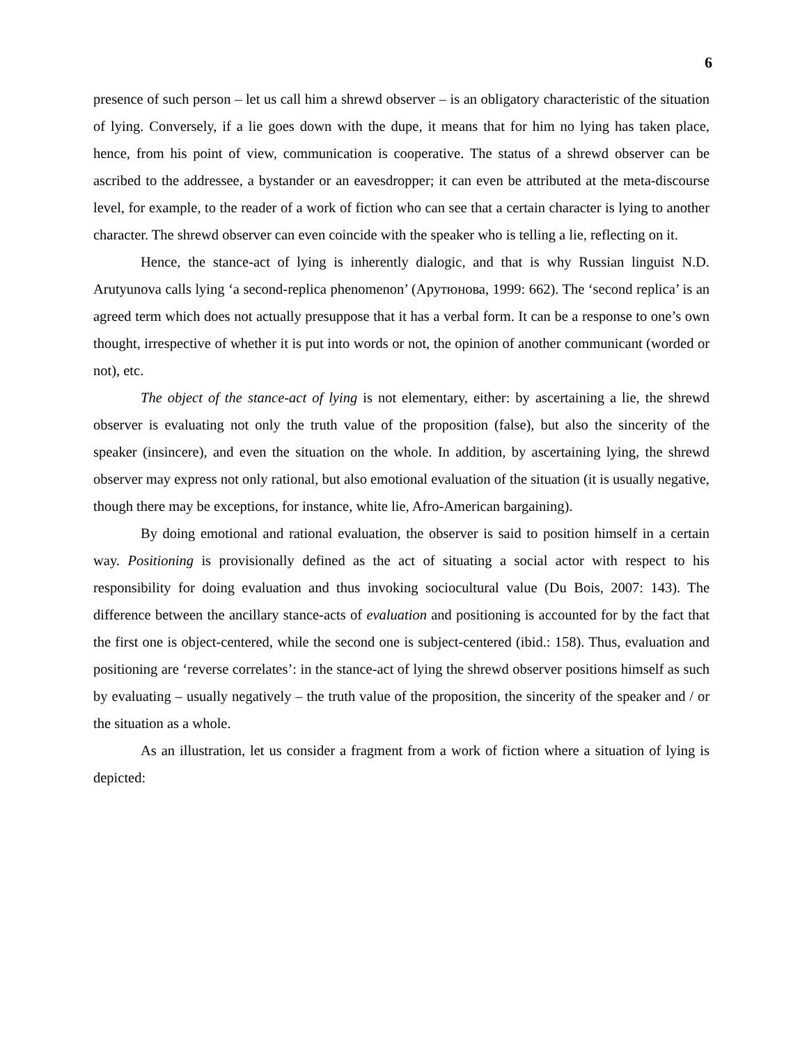6
presence of such person – let us call him a shrewd observer – is an obligatory characteristic of the situation of lying. Conversely, if a lie goes down with the dupe, it means that for him no lying has taken place, hence, from his point of view, communication is cooperative. The status of a shrewd observer can be ascribed to the addressee, a bystander or an eavesdropper; it can even be attributed at the meta-discourse level, for example, to the reader of a work of fiction who can see that a certain character is lying to another character. The shrewd observer can even coincide with the speaker who is telling a lie, reflecting on it.
Hence, the stance-act of lying is inherently dialogic, and that is why Russian linguist N.D. Arutyunova calls lying ‘a second-replica phenomenon’ (Арутюнова, 1999: 662). The ‘second replica’ is an agreed term which does not actually presuppose that it has a verbal form. It can be a response to one’s own thought, irrespective of whether it is put into words or not, the opinion of another communicant (worded or not), etc.
The object of the stance-act of lying is not elementary, either: by ascertaining a lie, the shrewd observer is evaluating not only the truth value of the proposition (false), but also the sincerity of the speaker (insincere), and even the situation on the whole. In addition, by ascertaining lying, the shrewd observer may express not only rational, but also emotional evaluation of the situation (it is usually negative, though there may be exceptions, for instance, white lie, Afro-American bargaining).
By doing emotional and rational evaluation, the observer is said to position himself in a certain way. Positioning is provisionally defined as the act of situating a social actor with respect to his responsibility for doing evaluation and thus invoking sociocultural value (Du Bois, 2007: 143). The difference between the ancillary stance-acts of evaluation and positioning is accounted for by the fact that the first one is object-centered, while the second one is subject-centered (ibid.: 158). Thus, evaluation and positioning are ‘reverse correlates’: in the stance-act of lying the shrewd observer positions himself as such by evaluating – usually negatively – the truth value of the proposition, the sincerity of the speaker and / or the situation as a whole.
As an illustration, let us consider a fragment from a work of fiction where a situation of lying is depicted: